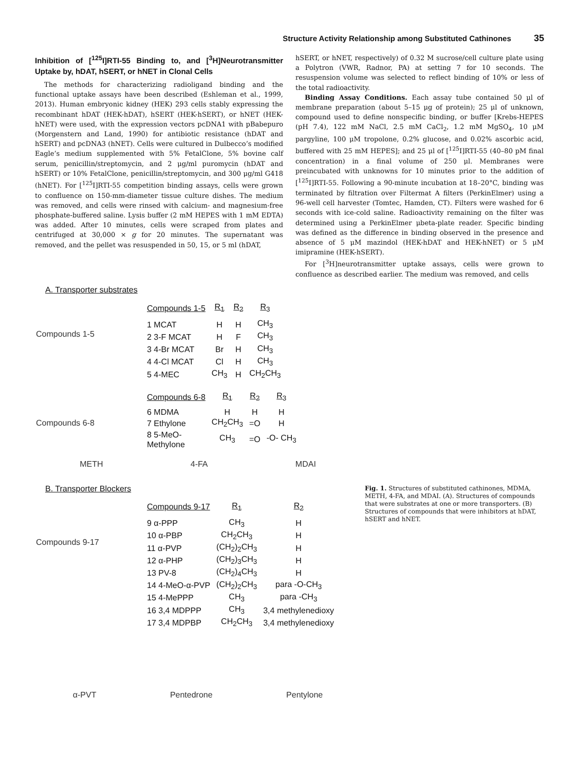Structure Activity Relationship among Substituted Cathinones 35
Inhibition of [<sup>125</sup>I]RTI-55 Binding to, and [<sup>3</sup>H]Neurotransmitter Uptake by, hDAT, hSERT, or hNET in Clonal Cells
The methods for characterizing radioligand binding and the functional uptake assays have been described (Eshleman et al., 1999, 2013). Human embryonic kidney (HEK) 293 cells stably expressing the recombinant hDAT (HEK-hDAT), hSERT (HEK-hSERT), or hNET (HEK-hNET) were used, with the expression vectors pcDNA1 with pBabepuro (Morgenstern and Land, 1990) for antibiotic resistance (hDAT and hSERT) and pcDNA3 (hNET). Cells were cultured in Dulbecco’s modified Eagle’s medium supplemented with 5% FetalClone, 5% bovine calf serum, penicillin/streptomycin, and 2 μg/ml puromycin (hDAT and hSERT) or 10% FetalClone, penicillin/streptomycin, and 300 μg/ml G418 (hNET). For [<sup>125</sup>I]RTI-55 competition binding assays, cells were grown to confluence on 150-mm-diameter tissue culture dishes. The medium was removed, and cells were rinsed with calcium- and magnesium-free phosphate-buffered saline. Lysis buffer (2 mM HEPES with 1 mM EDTA) was added. After 10 minutes, cells were scraped from plates and centrifuged at 30,000 × g for 20 minutes. The supernatant was removed, and the pellet was resuspended in 50, 15, or 5 ml (hDAT,
hSERT, or hNET, respectively) of 0.32 M sucrose/cell culture plate using a Polytron (VWR, Radnor, PA) at setting 7 for 10 seconds. The resuspension volume was selected to reflect binding of 10% or less of the total radioactivity.
Binding Assay Conditions. Each assay tube contained 50 μl of membrane preparation (about 5–15 μg of protein); 25 μl of unknown, compound used to define nonspecific binding, or buffer [Krebs-HEPES (pH 7.4), 122 mM NaCl, 2.5 mM CaCl<sub>2</sub>, 1.2 mM MgSO<sub>4</sub>, 10 μM pargyline, 100 μM tropolone, 0.2% glucose, and 0.02% ascorbic acid, buffered with 25 mM HEPES]; and 25 μl of [<sup>125</sup>I]RTI-55 (40–80 pM final concentration) in a final volume of 250 μl. Membranes were preincubated with unknowns for 10 minutes prior to the addition of [<sup>125</sup>I]RTI-55. Following a 90-minute incubation at 18–20°C, binding was terminated by filtration over Filtermat A filters (PerkinElmer) using a 96-well cell harvester (Tomtec, Hamden, CT). Filters were washed for 6 seconds with ice-cold saline. Radioactivity remaining on the filter was determined using a PerkinElmer μbeta-plate reader. Specific binding was defined as the difference in binding observed in the presence and absence of 5 μM mazindol (HEK-hDAT and HEK-hNET) or 5 μM imipramine (HEK-hSERT).
For [<sup>3</sup>H]neurotransmitter uptake assays, cells were grown to confluence as described earlier. The medium was removed, and cells
A. Transporter substrates
Compounds 1-5
| Compounds 1-5 | R<sub>1</sub> | R<sub>2</sub> | R<sub>3</sub> |
| --- | --- | --- | --- |
| 1 MCAT | H | H | CH<sub>3</sub> |
| 2 3-F MCAT | H | F | CH<sub>3</sub> |
| 3 4-Br MCAT | Br | H | CH<sub>3</sub> |
| 4 4-Cl MCAT | Cl | H | CH<sub>3</sub> |
| 5 4-MEC | CH<sub>3</sub> | H | CH<sub>2</sub>CH<sub>3</sub> |
Compounds 6-8
| Compounds 6-8 | R<sub>1</sub> | R<sub>2</sub> | R<sub>3</sub> |
| --- | --- | --- | --- |
| 6 MDMA | H | H | H |
| 7 Ethylone | CH<sub>2</sub>CH<sub>3</sub> | =O | H |
| 8 5-MeO- Methylone | CH<sub>3</sub> | =O | -O- CH<sub>3</sub> |
METH 4-FA MDAI
B. Transporter Blockers
Compounds 9-17
| Compounds 9-17 | R<sub>1</sub> | R<sub>2</sub> |
| --- | --- | --- |
| 9 α-PPP | CH<sub>3</sub> | H |
| 10 α-PBP | CH<sub>2</sub>CH<sub>3</sub> | H |
| 11 α-PVP | (CH<sub>2</sub>)<sub>2</sub>CH<sub>3</sub> | H |
| 12 α-PHP | (CH<sub>2</sub>)<sub>3</sub>CH<sub>3</sub> | H |
| 13 PV-8 | (CH<sub>2</sub>)<sub>4</sub>CH<sub>3</sub> | H |
| 14 4-MeO-α-PVP | (CH<sub>2</sub>)<sub>2</sub>CH<sub>3</sub> | para -O-CH<sub>3</sub> |
| 15 4-MePPP | CH<sub>3</sub> | para -CH<sub>3</sub> |
| 16 3,4 MDPPP | CH<sub>3</sub> | 3,4 methylenedioxy |
| 17 3,4 MDPBP | CH<sub>2</sub>CH<sub>3</sub> | 3,4 methylenedioxy |
α-PVT Pentedrone Pentylone
Fig. 1. Structures of substituted cathinones, MDMA, METH, 4-FA, and MDAI. (A). Structures of compounds that were substrates at one or more transporters. (B) Structures of compounds that were inhibitors at hDAT, hSERT and hNET.